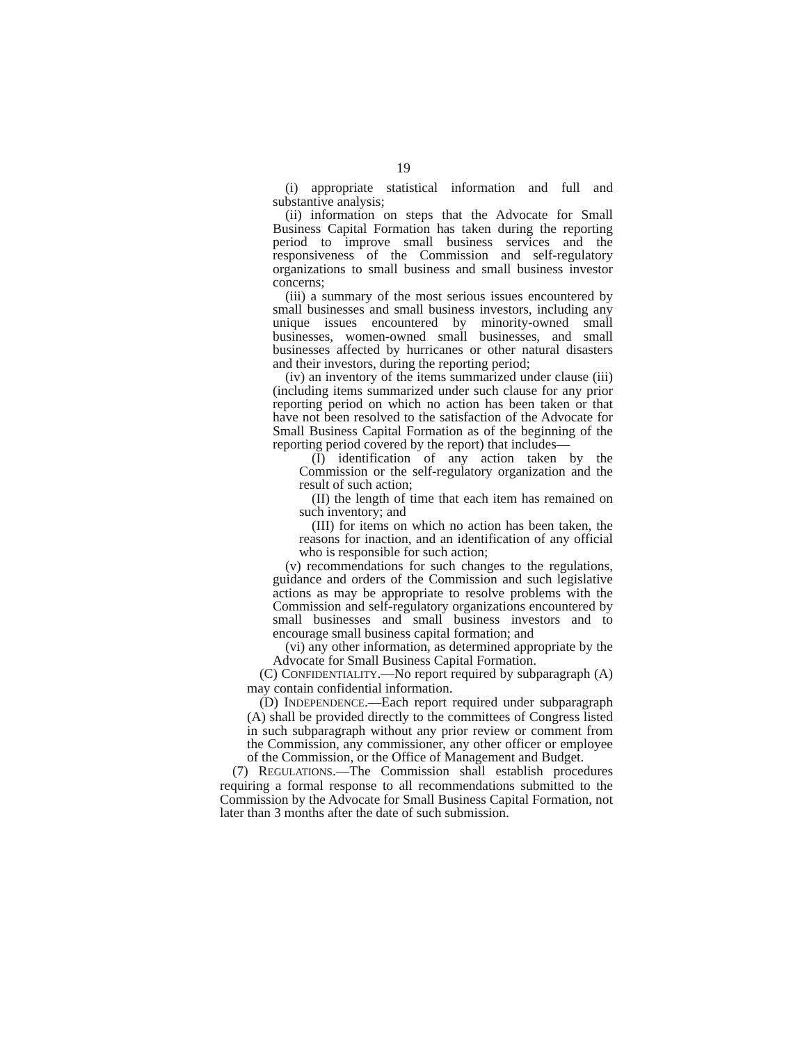19
(i) appropriate statistical information and full and substantive analysis;
(ii) information on steps that the Advocate for Small Business Capital Formation has taken during the reporting period to improve small business services and the responsiveness of the Commission and self-regulatory organizations to small business and small business investor concerns;
(iii) a summary of the most serious issues encountered by small businesses and small business investors, including any unique issues encountered by minority-owned small businesses, women-owned small businesses, and small businesses affected by hurricanes or other natural disasters and their investors, during the reporting period;
(iv) an inventory of the items summarized under clause (iii) (including items summarized under such clause for any prior reporting period on which no action has been taken or that have not been resolved to the satisfaction of the Advocate for Small Business Capital Formation as of the beginning of the reporting period covered by the report) that includes—
(I) identification of any action taken by the Commission or the self-regulatory organization and the result of such action;
(II) the length of time that each item has remained on such inventory; and
(III) for items on which no action has been taken, the reasons for inaction, and an identification of any official who is responsible for such action;
(v) recommendations for such changes to the regulations, guidance and orders of the Commission and such legislative actions as may be appropriate to resolve problems with the Commission and self-regulatory organizations encountered by small businesses and small business investors and to encourage small business capital formation; and
(vi) any other information, as determined appropriate by the Advocate for Small Business Capital Formation.
(C) CONFIDENTIALITY.—No report required by subparagraph (A) may contain confidential information.
(D) INDEPENDENCE.—Each report required under subparagraph (A) shall be provided directly to the committees of Congress listed in such subparagraph without any prior review or comment from the Commission, any commissioner, any other officer or employee of the Commission, or the Office of Management and Budget.
(7) REGULATIONS.—The Commission shall establish procedures requiring a formal response to all recommendations submitted to the Commission by the Advocate for Small Business Capital Formation, not later than 3 months after the date of such submission.